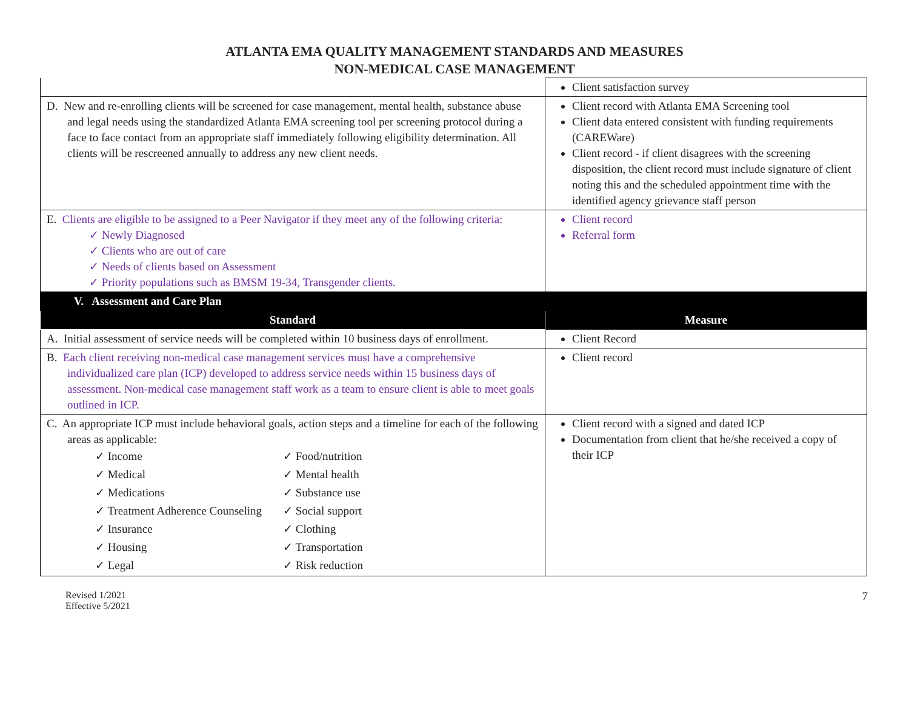ATLANTA EMA QUALITY MANAGEMENT STANDARDS AND MEASURES
NON-MEDICAL CASE MANAGEMENT
| | Client satisfaction survey |
| D. New and re-enrolling clients will be screened for case management, mental health, substance abuse and legal needs using the standardized Atlanta EMA screening tool per screening protocol during a face to face contact from an appropriate staff immediately following eligibility determination. All clients will be rescreened annually to address any new client needs. | Client record with Atlanta EMA Screening tool Client data entered consistent with funding requirements (CAREWare) Client record - if client disagrees with the screening disposition, the client record must include signature of client noting this and the scheduled appointment time with the identified agency grievance staff person |
| E. Clients are eligible to be assigned to a Peer Navigator if they meet any of the following criteria: ✓ Newly Diagnosed ✓ Clients who are out of care ✓ Needs of clients based on Assessment ✓ Priority populations such as BMSM 19-34, Transgender clients. | Client record Referral form |
| V. Assessment and Care Plan | |
| Standard | Measure |
| A. Initial assessment of service needs will be completed within 10 business days of enrollment. | Client Record |
| B. Each client receiving non-medical case management services must have a comprehensive individualized care plan (ICP) developed to address service needs within 15 business days of assessment. Non-medical case management staff work as a team to ensure client is able to meet goals outlined in ICP. | Client record |
| C. An appropriate ICP must include behavioral goals, action steps and a timeline for each of the following areas as applicable: ✓ Income ✓ Food/nutrition ✓ Medical ✓ Mental health ✓ Medications ✓ Substance use ✓ Treatment Adherence Counseling ✓ Social support ✓ Insurance ✓ Clothing ✓ Housing ✓ Transportation ✓ Legal ✓ Risk reduction | Client record with a signed and dated ICP Documentation from client that he/she received a copy of their ICP |
Revised 1/2021
Effective 5/2021
7